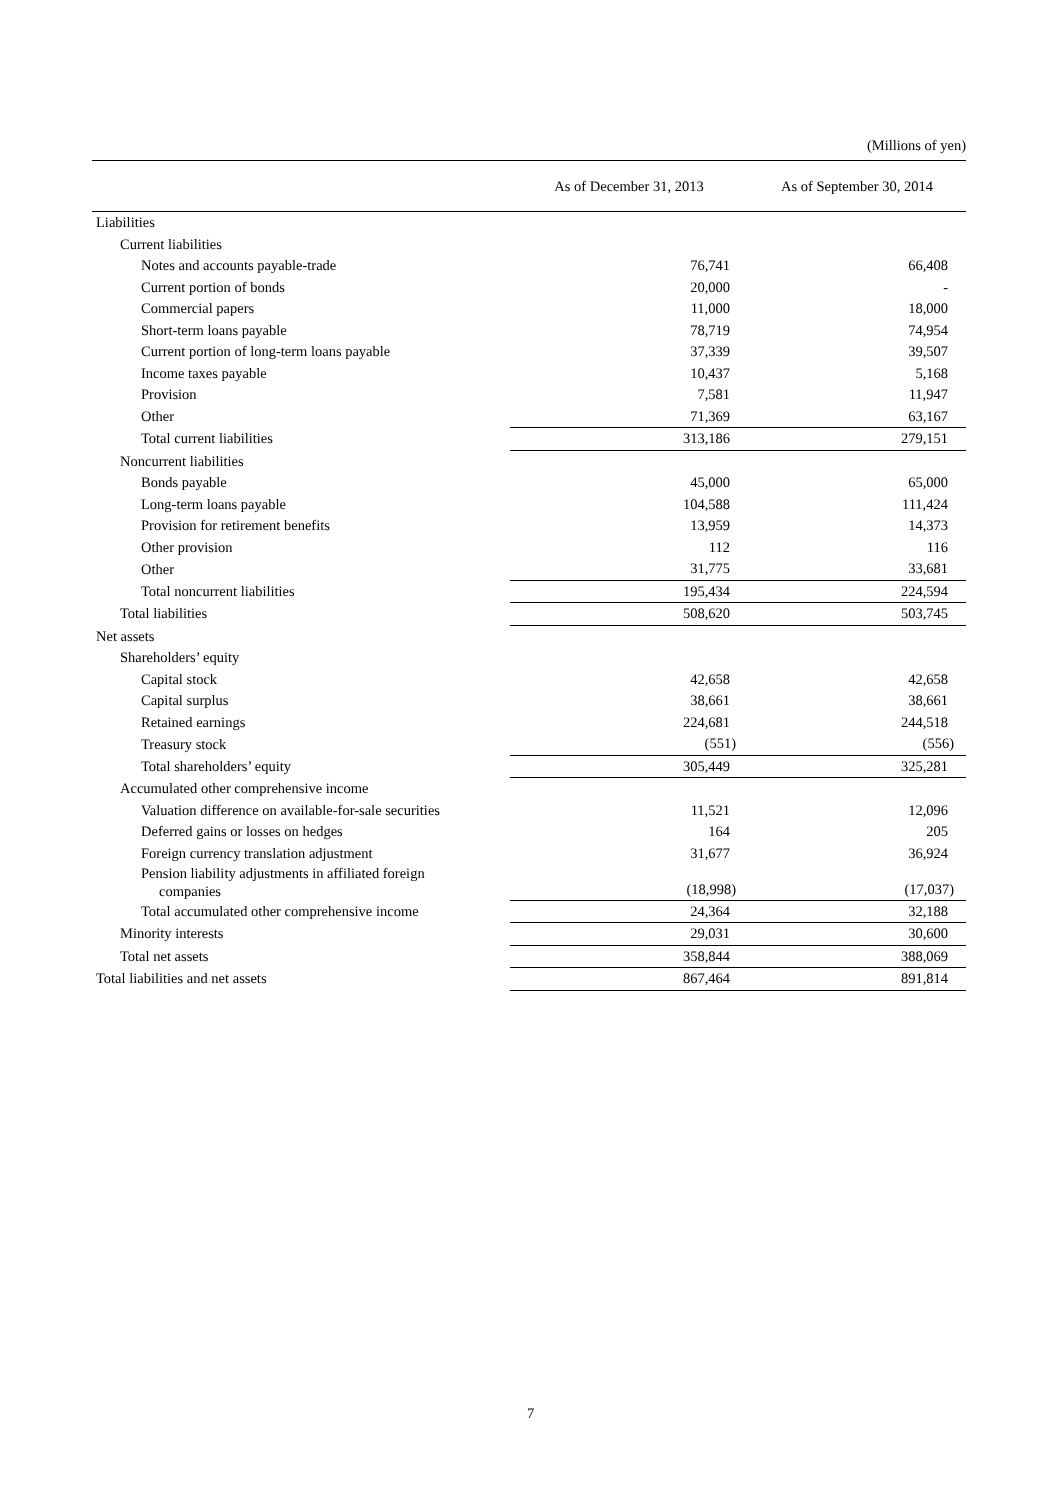(Millions of yen)
| | As of December 31, 2013 | As of September 30, 2014 |
| --- | --- | --- |
| Liabilities | | |
| Current liabilities | | |
| Notes and accounts payable-trade | 76,741 | 66,408 |
| Current portion of bonds | 20,000 | - |
| Commercial papers | 11,000 | 18,000 |
| Short-term loans payable | 78,719 | 74,954 |
| Current portion of long-term loans payable | 37,339 | 39,507 |
| Income taxes payable | 10,437 | 5,168 |
| Provision | 7,581 | 11,947 |
| Other | 71,369 | 63,167 |
| Total current liabilities | 313,186 | 279,151 |
| Noncurrent liabilities | | |
| Bonds payable | 45,000 | 65,000 |
| Long-term loans payable | 104,588 | 111,424 |
| Provision for retirement benefits | 13,959 | 14,373 |
| Other provision | 112 | 116 |
| Other | 31,775 | 33,681 |
| Total noncurrent liabilities | 195,434 | 224,594 |
| Total liabilities | 508,620 | 503,745 |
| Net assets | | |
| Shareholders’ equity | | |
| Capital stock | 42,658 | 42,658 |
| Capital surplus | 38,661 | 38,661 |
| Retained earnings | 224,681 | 244,518 |
| Treasury stock | (551) | (556) |
| Total shareholders’ equity | 305,449 | 325,281 |
| Accumulated other comprehensive income | | |
| Valuation difference on available-for-sale securities | 11,521 | 12,096 |
| Deferred gains or losses on hedges | 164 | 205 |
| Foreign currency translation adjustment | 31,677 | 36,924 |
| Pension liability adjustments in affiliated foreign companies | (18,998) | (17,037) |
| Total accumulated other comprehensive income | 24,364 | 32,188 |
| Minority interests | 29,031 | 30,600 |
| Total net assets | 358,844 | 388,069 |
| Total liabilities and net assets | 867,464 | 891,814 |
7